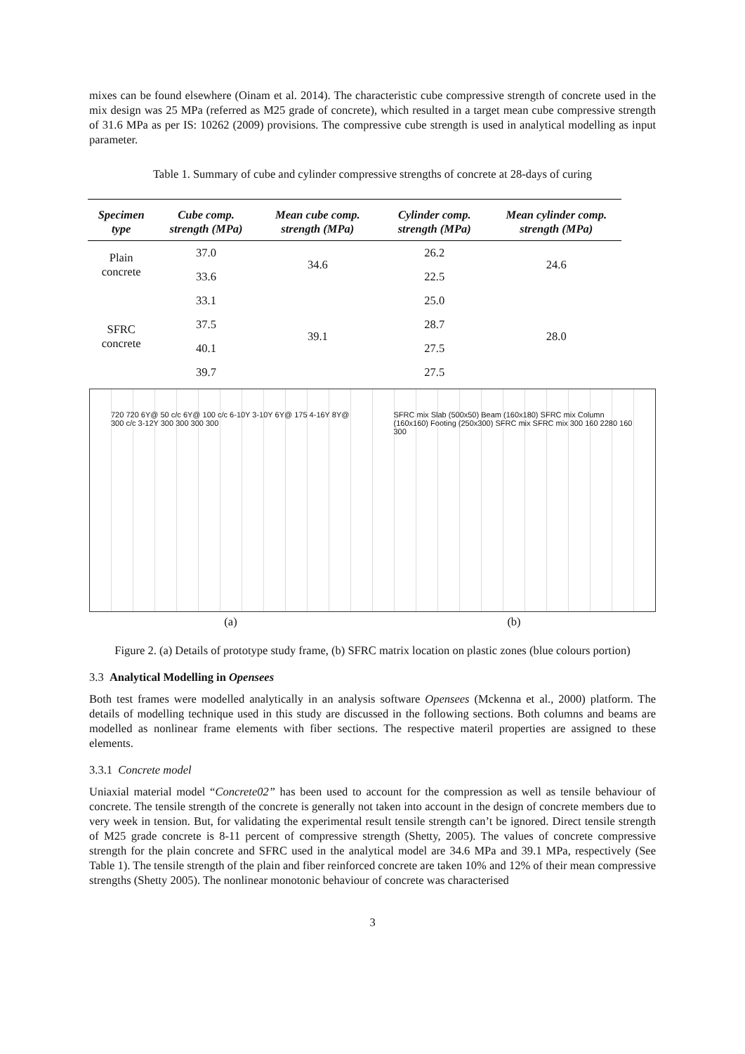mixes can be found elsewhere (Oinam et al. 2014). The characteristic cube compressive strength of concrete used in the mix design was 25 MPa (referred as M25 grade of concrete), which resulted in a target mean cube compressive strength of 31.6 MPa as per IS: 10262 (2009) provisions. The compressive cube strength is used in analytical modelling as input parameter.
Table 1. Summary of cube and cylinder compressive strengths of concrete at 28-days of curing
| Specimen type | Cube comp. strength (MPa) | Mean cube comp. strength (MPa) | Cylinder comp. strength (MPa) | Mean cylinder comp. strength (MPa) |
| --- | --- | --- | --- | --- |
| Plain concrete | 37.0 | 34.6 | 26.2 | 24.6 |
| | 33.6 | | 22.5 | |
| SFRC concrete | 33.1 | 39.1 | 25.0 | 28.0 |
| | 37.5 | | 28.7 | |
| | 40.1 | | 27.5 | |
| | 39.7 | | 27.5 | |
720 720 6Y@ 50 c/c 6Y@ 100 c/c 6-10Y 3-10Y 6Y@ 175 4-16Y 8Y@ 300 c/c 3-12Y 300 300 300 300
SFRC mix Slab (500x50) Beam (160x180) SFRC mix Column (160x160) Footing (250x300) SFRC mix SFRC mix 300 160 2280 160 300
(a) (b)
Figure 2. (a) Details of prototype study frame, (b) SFRC matrix location on plastic zones (blue colours portion)
3.3 Analytical Modelling in Opensees
Both test frames were modelled analytically in an analysis software Opensees (Mckenna et al., 2000) platform. The details of modelling technique used in this study are discussed in the following sections. Both columns and beams are modelled as nonlinear frame elements with fiber sections. The respective materil properties are assigned to these elements.
3.3.1 Concrete model
Uniaxial material model “Concrete02” has been used to account for the compression as well as tensile behaviour of concrete. The tensile strength of the concrete is generally not taken into account in the design of concrete members due to very week in tension. But, for validating the experimental result tensile strength can’t be ignored. Direct tensile strength of M25 grade concrete is 8-11 percent of compressive strength (Shetty, 2005). The values of concrete compressive strength for the plain concrete and SFRC used in the analytical model are 34.6 MPa and 39.1 MPa, respectively (See Table 1). The tensile strength of the plain and fiber reinforced concrete are taken 10% and 12% of their mean compressive strengths (Shetty 2005). The nonlinear monotonic behaviour of concrete was characterised
3